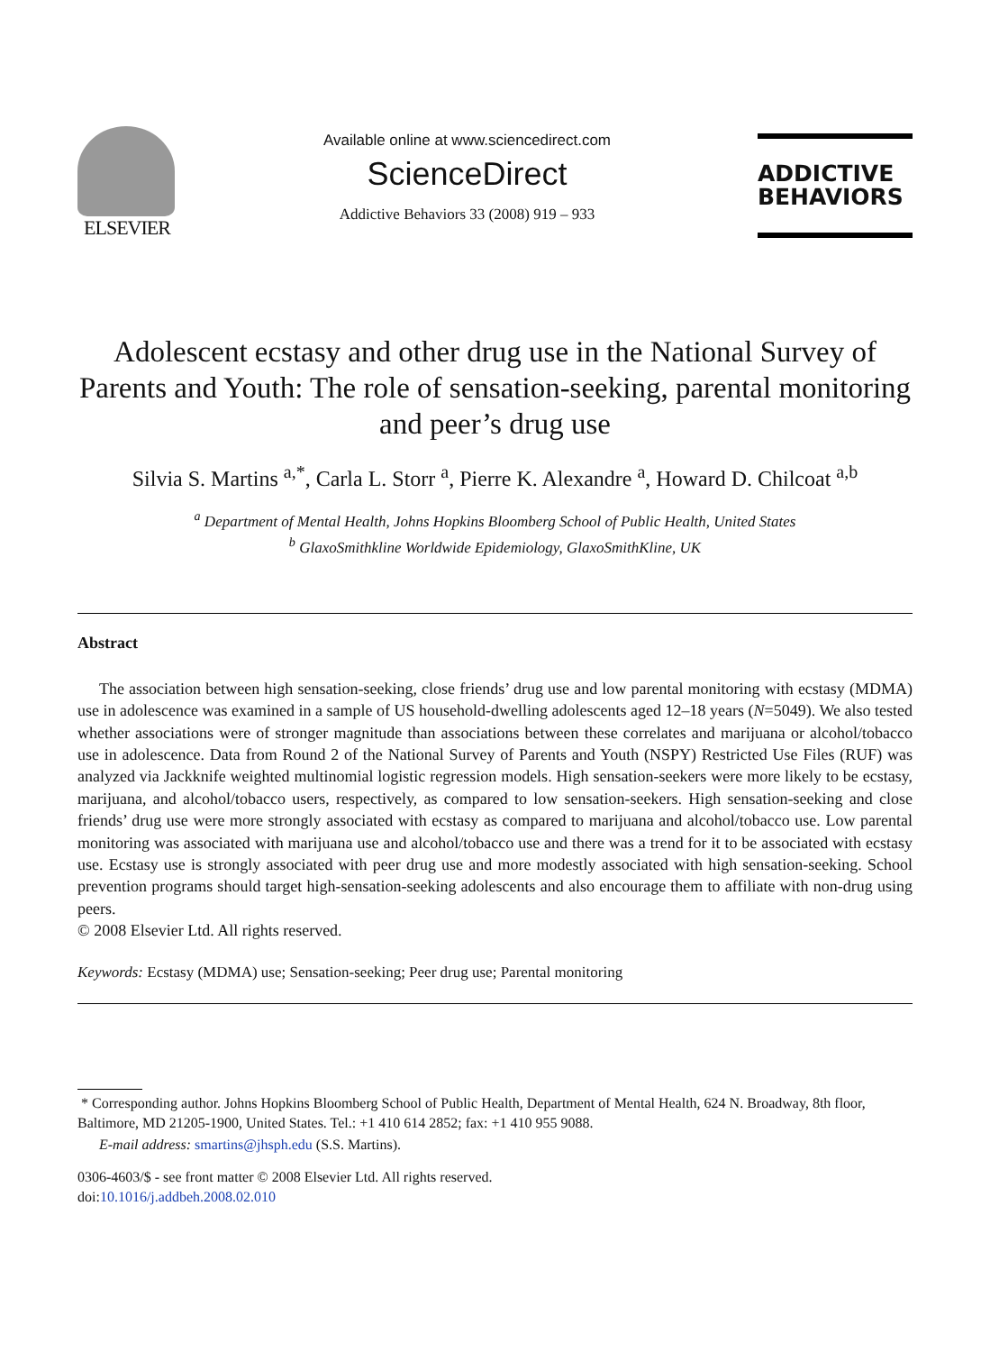ELSEVIER
Available online at www.sciencedirect.com
ScienceDirect
Addictive Behaviors 33 (2008) 919 – 933
ADDICTIVE
BEHAVIORS
Adolescent ecstasy and other drug use in the National Survey of Parents and Youth: The role of sensation-seeking, parental monitoring and peer’s drug use
Silvia S. Martins <sup>a,*</sup>, Carla L. Storr <sup>a</sup>, Pierre K. Alexandre <sup>a</sup>, Howard D. Chilcoat <sup>a,b</sup>
<sup>a</sup> Department of Mental Health, Johns Hopkins Bloomberg School of Public Health, United States
<sup>b</sup> GlaxoSmithkline Worldwide Epidemiology, GlaxoSmithKline, UK
Abstract
The association between high sensation-seeking, close friends’ drug use and low parental monitoring with ecstasy (MDMA) use in adolescence was examined in a sample of US household-dwelling adolescents aged 12–18 years (N=5049). We also tested whether associations were of stronger magnitude than associations between these correlates and marijuana or alcohol/tobacco use in adolescence. Data from Round 2 of the National Survey of Parents and Youth (NSPY) Restricted Use Files (RUF) was analyzed via Jackknife weighted multinomial logistic regression models. High sensation-seekers were more likely to be ecstasy, marijuana, and alcohol/tobacco users, respectively, as compared to low sensation-seekers. High sensation-seeking and close friends’ drug use were more strongly associated with ecstasy as compared to marijuana and alcohol/tobacco use. Low parental monitoring was associated with marijuana use and alcohol/tobacco use and there was a trend for it to be associated with ecstasy use. Ecstasy use is strongly associated with peer drug use and more modestly associated with high sensation-seeking. School prevention programs should target high-sensation-seeking adolescents and also encourage them to affiliate with non-drug using peers.
© 2008 Elsevier Ltd. All rights reserved.
Keywords: Ecstasy (MDMA) use; Sensation-seeking; Peer drug use; Parental monitoring
* Corresponding author. Johns Hopkins Bloomberg School of Public Health, Department of Mental Health, 624 N. Broadway, 8th floor, Baltimore, MD 21205-1900, United States. Tel.: +1 410 614 2852; fax: +1 410 955 9088.
E-mail address: smartins@jhsph.edu (S.S. Martins).
0306-4603/$ - see front matter © 2008 Elsevier Ltd. All rights reserved.
doi:10.1016/j.addbeh.2008.02.010